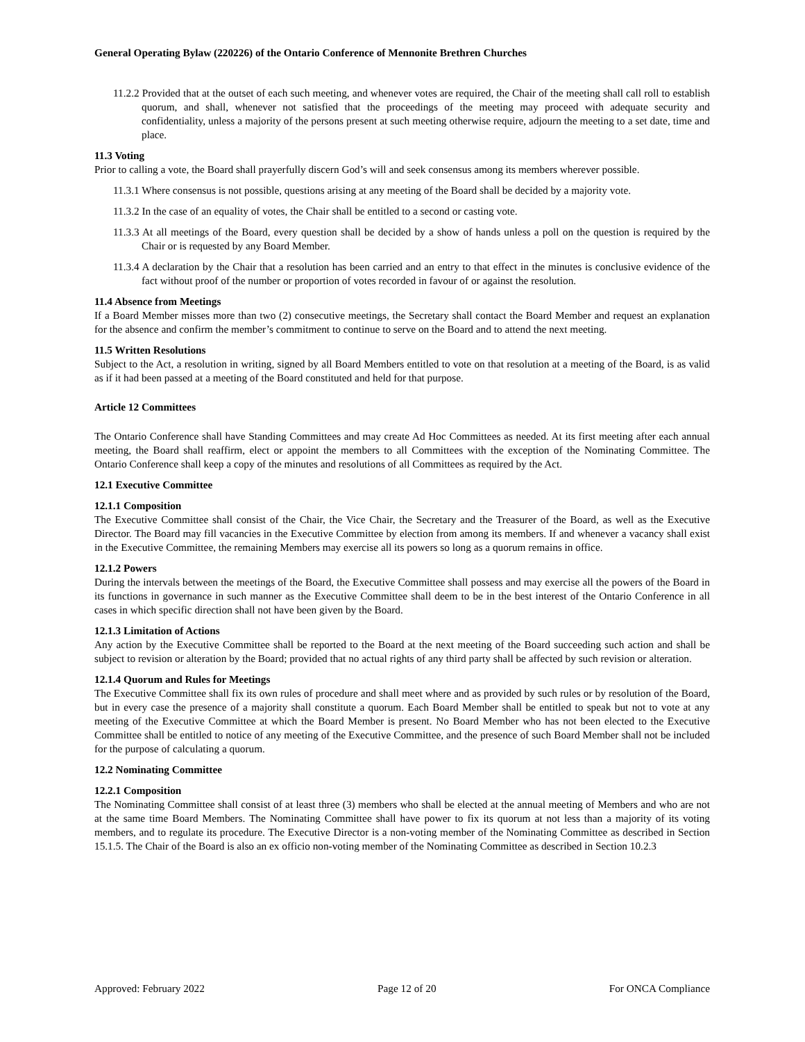General Operating Bylaw (220226) of the Ontario Conference of Mennonite Brethren Churches
11.2.2 Provided that at the outset of each such meeting, and whenever votes are required, the Chair of the meeting shall call roll to establish quorum, and shall, whenever not satisfied that the proceedings of the meeting may proceed with adequate security and confidentiality, unless a majority of the persons present at such meeting otherwise require, adjourn the meeting to a set date, time and place.
11.3 Voting
Prior to calling a vote, the Board shall prayerfully discern God’s will and seek consensus among its members wherever possible.
11.3.1 Where consensus is not possible, questions arising at any meeting of the Board shall be decided by a majority vote.
11.3.2 In the case of an equality of votes, the Chair shall be entitled to a second or casting vote.
11.3.3 At all meetings of the Board, every question shall be decided by a show of hands unless a poll on the question is required by the Chair or is requested by any Board Member.
11.3.4 A declaration by the Chair that a resolution has been carried and an entry to that effect in the minutes is conclusive evidence of the fact without proof of the number or proportion of votes recorded in favour of or against the resolution.
11.4 Absence from Meetings
If a Board Member misses more than two (2) consecutive meetings, the Secretary shall contact the Board Member and request an explanation for the absence and confirm the member’s commitment to continue to serve on the Board and to attend the next meeting.
11.5 Written Resolutions
Subject to the Act, a resolution in writing, signed by all Board Members entitled to vote on that resolution at a meeting of the Board, is as valid as if it had been passed at a meeting of the Board constituted and held for that purpose.
Article 12 Committees
The Ontario Conference shall have Standing Committees and may create Ad Hoc Committees as needed. At its first meeting after each annual meeting, the Board shall reaffirm, elect or appoint the members to all Committees with the exception of the Nominating Committee. The Ontario Conference shall keep a copy of the minutes and resolutions of all Committees as required by the Act.
12.1 Executive Committee
12.1.1 Composition
The Executive Committee shall consist of the Chair, the Vice Chair, the Secretary and the Treasurer of the Board, as well as the Executive Director. The Board may fill vacancies in the Executive Committee by election from among its members. If and whenever a vacancy shall exist in the Executive Committee, the remaining Members may exercise all its powers so long as a quorum remains in office.
12.1.2 Powers
During the intervals between the meetings of the Board, the Executive Committee shall possess and may exercise all the powers of the Board in its functions in governance in such manner as the Executive Committee shall deem to be in the best interest of the Ontario Conference in all cases in which specific direction shall not have been given by the Board.
12.1.3 Limitation of Actions
Any action by the Executive Committee shall be reported to the Board at the next meeting of the Board succeeding such action and shall be subject to revision or alteration by the Board; provided that no actual rights of any third party shall be affected by such revision or alteration.
12.1.4 Quorum and Rules for Meetings
The Executive Committee shall fix its own rules of procedure and shall meet where and as provided by such rules or by resolution of the Board, but in every case the presence of a majority shall constitute a quorum. Each Board Member shall be entitled to speak but not to vote at any meeting of the Executive Committee at which the Board Member is present. No Board Member who has not been elected to the Executive Committee shall be entitled to notice of any meeting of the Executive Committee, and the presence of such Board Member shall not be included for the purpose of calculating a quorum.
12.2 Nominating Committee
12.2.1 Composition
The Nominating Committee shall consist of at least three (3) members who shall be elected at the annual meeting of Members and who are not at the same time Board Members. The Nominating Committee shall have power to fix its quorum at not less than a majority of its voting members, and to regulate its procedure. The Executive Director is a non-voting member of the Nominating Committee as described in Section 15.1.5. The Chair of the Board is also an ex officio non-voting member of the Nominating Committee as described in Section 10.2.3
Approved: February 2022 Page 12 of 20 For ONCA Compliance